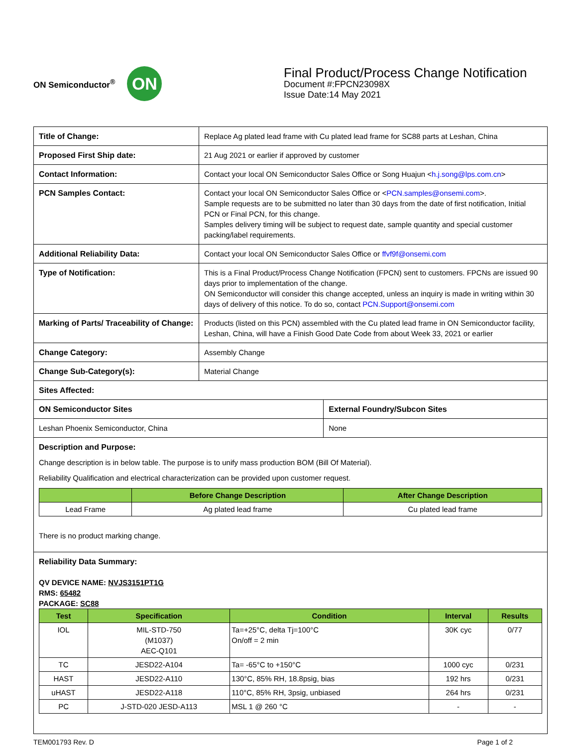ON Semiconductor<sup>®</sup>
ON
Final Product/Process Change Notification
Document #:FPCN23098X
Issue Date:14 May 2021
| Title of Change: | Replace Ag plated lead frame with Cu plated lead frame for SC88 parts at Leshan, China | |
| Proposed First Ship date: | 21 Aug 2021 or earlier if approved by customer | |
| Contact Information: | Contact your local ON Semiconductor Sales Office or Song Huajun < h.j.song@lps.com.cn > | |
| PCN Samples Contact: | Contact your local ON Semiconductor Sales Office or < PCN.samples@onsemi.com >. Sample requests are to be submitted no later than 30 days from the date of first notification, Initial PCN or Final PCN, for this change. Samples delivery timing will be subject to request date, sample quantity and special customer packing/label requirements. | |
| Additional Reliability Data: | Contact your local ON Semiconductor Sales Office or ffvf9f@onsemi.com | |
| Type of Notification: | This is a Final Product/Process Change Notification (FPCN) sent to customers. FPCNs are issued 90 days prior to implementation of the change. ON Semiconductor will consider this change accepted, unless an inquiry is made in writing within 30 days of delivery of this notice. To do so, contact PCN.Support@onsemi.com | |
| Marking of Parts/ Traceability of Change: | Products (listed on this PCN) assembled with the Cu plated lead frame in ON Semiconductor facility, Leshan, China, will have a Finish Good Date Code from about Week 33, 2021 or earlier | |
| Change Category: | Assembly Change | |
| Change Sub-Category(s): | Material Change | |
| Sites Affected: | | |
| ON Semiconductor Sites | | External Foundry/Subcon Sites |
| Leshan Phoenix Semiconductor, China | | None |
| Description and Purpose: Change description is in below table. The purpose is to unify mass production BOM (Bill Of Material). Reliability Qualification and electrical characterization can be provided upon customer request. / / Before Change Description / After Change Description / / --- / --- / --- / / Lead Frame / Ag plated lead frame / Cu plated lead frame / There is no product marking change. | | |
| Reliability Data Summary: QV DEVICE NAME: NVJS3151PT1G RMS: 65482 PACKAGE: SC88 / Test / Specification / Condition / Interval / Results / / --- / --- / --- / --- / --- / / IOL / MIL-STD-750 (M1037) AEC-Q101 / Ta=+25°C, delta Tj=100°C On/off = 2 min / 30K cyc / 0/77 / / TC / JESD22-A104 / Ta= -65°C to +150°C / 1000 cyc / 0/231 / / HAST / JESD22-A110 / 130°C, 85% RH, 18.8psig, bias / 192 hrs / 0/231 / / uHAST / JESD22-A118 / 110°C, 85% RH, 3psig, unbiased / 264 hrs / 0/231 / / PC / J-STD-020 JESD-A113 / MSL 1 @ 260 °C / - / - / | | |
TEM001793 Rev. D Page 1 of 2